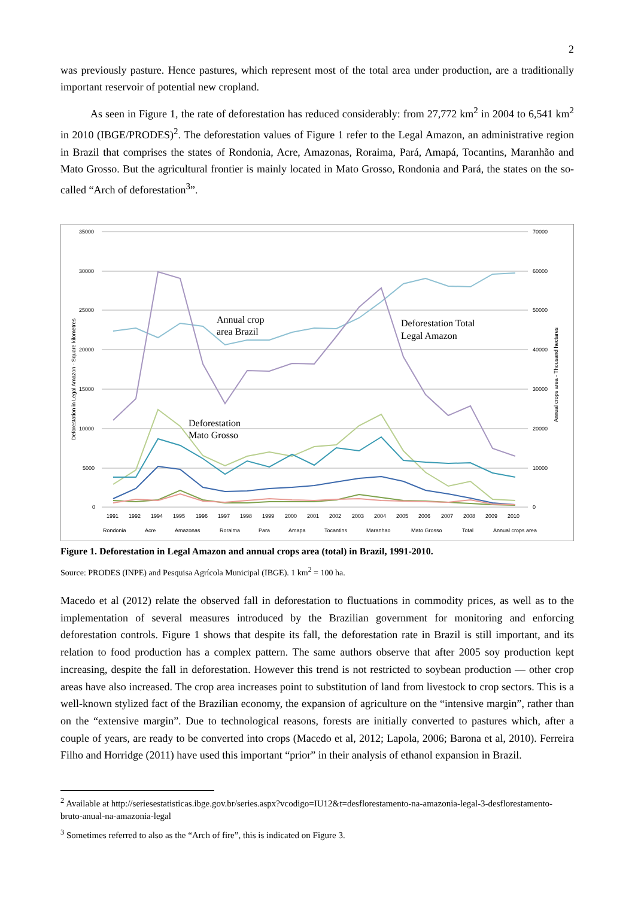2
was previously pasture. Hence pastures, which represent most of the total area under production, are a traditionally important reservoir of potential new cropland.
As seen in Figure 1, the rate of deforestation has reduced considerably: from 27,772 km<sup>2</sup> in 2004 to 6,541 km<sup>2</sup> in 2010 (IBGE/PRODES)<sup>2</sup>. The deforestation values of Figure 1 refer to the Legal Amazon, an administrative region in Brazil that comprises the states of Rondonia, Acre, Amazonas, Roraima, Pará, Amapá, Tocantins, Maranhão and Mato Grosso. But the agricultural frontier is mainly located in Mato Grosso, Rondonia and Pará, the states on the so-called “Arch of deforestation<sup>3</sup>”.
35000
30000
25000
20000
15000
10000
5000
0
70000
60000
50000
40000
30000
20000
10000
0
1991
1992
1994
1995
1996
1997
1998
1999
2000
2001
2002
2003
2004
2005
2006
2007
2008
2009
2010
Annual crop
area Brazil
Deforestation Total
Legal Amazon
Deforestation
Mato Grosso
Deforestation in Legal Amazon - Square kilometres
Annual crops area - Thousand hectares
Rondonia
Acre
Amazonas
Roraima
Para
Amapa
Tocantins
Maranhao
Mato Grosso
Total
Annual crops area
Figure 1. Deforestation in Legal Amazon and annual crops area (total) in Brazil, 1991-2010.
Source: PRODES (INPE) and Pesquisa Agrícola Municipal (IBGE). 1 km<sup>2</sup> = 100 ha.
Macedo et al (2012) relate the observed fall in deforestation to fluctuations in commodity prices, as well as to the implementation of several measures introduced by the Brazilian government for monitoring and en­forcing deforestation controls. Figure 1 shows that despite its fall, the deforestation rate in Brazil is still important, and its relation to food production has a complex pattern. The same authors observe that after 2005 soy production kept increasing, despite the fall in deforestation. However this trend is not restricted to soybean production — other crop areas have also increased. The crop area increases point to substitution of land from livestock to crop sectors. This is a well-known stylized fact of the Brazilian economy, the expansion of agriculture on the “intensive margin”, rather than on the “extensive margin”. Due to tech­nological reasons, forests are initially converted to pastures which, after a couple of years, are ready to be converted into crops (Macedo et al, 2012; Lapola, 2006; Barona et al, 2010). Ferreira Filho and Horridge (2011) have used this important “prior” in their analysis of ethanol expansion in Brazil.
<sup>2</sup> Available at http://seriesestatisticas.ibge.gov.br/series.aspx?vcodigo=IU12&t=desflorestamento-na-amazonia-legal-3-desflorestamento-bruto-anual-na-amazonia-legal
<sup>3</sup> Sometimes referred to also as the “Arch of fire”, this is indicated on Figure 3.